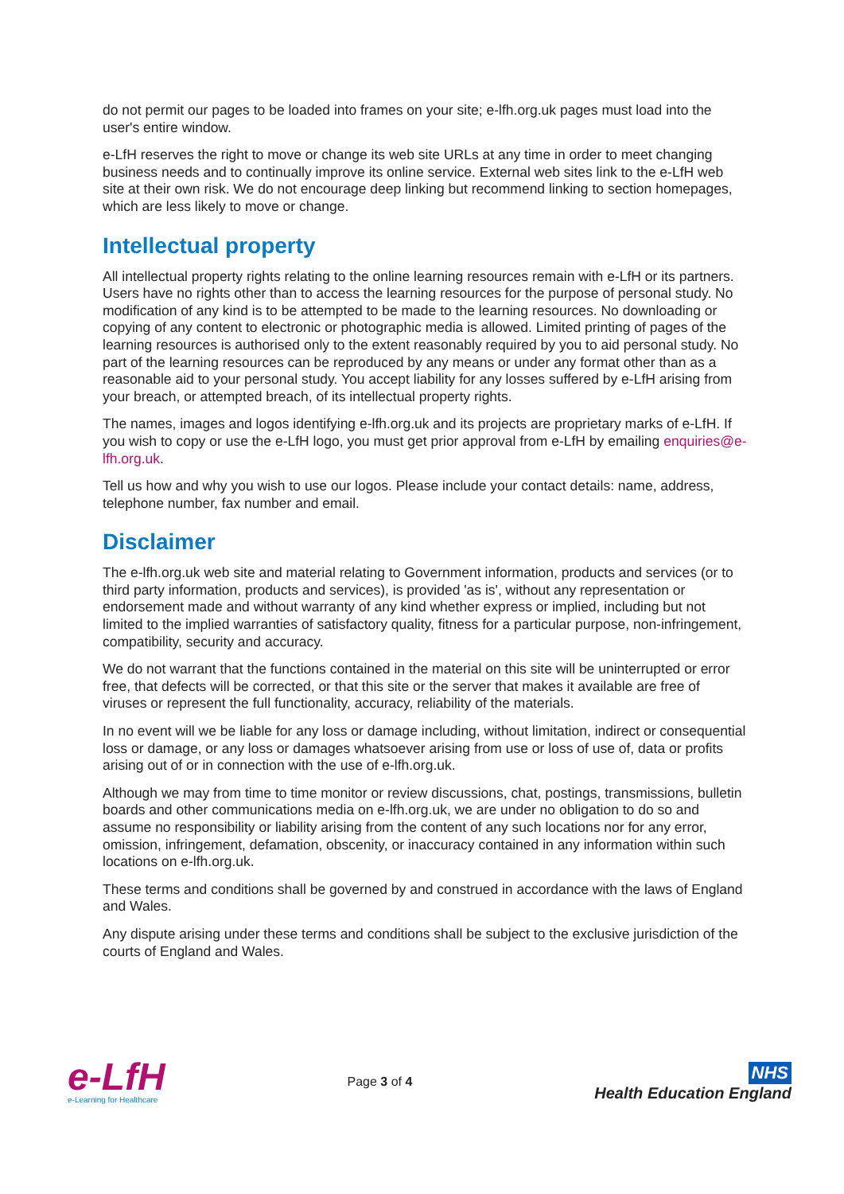do not permit our pages to be loaded into frames on your site; e-lfh.org.uk pages must load into the user's entire window.
e-LfH reserves the right to move or change its web site URLs at any time in order to meet changing business needs and to continually improve its online service. External web sites link to the e-LfH web site at their own risk. We do not encourage deep linking but recommend linking to section homepages, which are less likely to move or change.
Intellectual property
All intellectual property rights relating to the online learning resources remain with e-LfH or its partners. Users have no rights other than to access the learning resources for the purpose of personal study. No modification of any kind is to be attempted to be made to the learning resources. No downloading or copying of any content to electronic or photographic media is allowed. Limited printing of pages of the learning resources is authorised only to the extent reasonably required by you to aid personal study. No part of the learning resources can be reproduced by any means or under any format other than as a reasonable aid to your personal study. You accept liability for any losses suffered by e-LfH arising from your breach, or attempted breach, of its intellectual property rights.
The names, images and logos identifying e-lfh.org.uk and its projects are proprietary marks of e-LfH. If you wish to copy or use the e-LfH logo, you must get prior approval from e-LfH by emailing enquiries@e-lfh.org.uk.
Tell us how and why you wish to use our logos. Please include your contact details: name, address, telephone number, fax number and email.
Disclaimer
The e-lfh.org.uk web site and material relating to Government information, products and services (or to third party information, products and services), is provided 'as is', without any representation or endorsement made and without warranty of any kind whether express or implied, including but not limited to the implied warranties of satisfactory quality, fitness for a particular purpose, non-infringement, compatibility, security and accuracy.
We do not warrant that the functions contained in the material on this site will be uninterrupted or error free, that defects will be corrected, or that this site or the server that makes it available are free of viruses or represent the full functionality, accuracy, reliability of the materials.
In no event will we be liable for any loss or damage including, without limitation, indirect or consequential loss or damage, or any loss or damages whatsoever arising from use or loss of use of, data or profits arising out of or in connection with the use of e-lfh.org.uk.
Although we may from time to time monitor or review discussions, chat, postings, transmissions, bulletin boards and other communications media on e-lfh.org.uk, we are under no obligation to do so and assume no responsibility or liability arising from the content of any such locations nor for any error, omission, infringement, defamation, obscenity, or inaccuracy contained in any information within such locations on e-lfh.org.uk.
These terms and conditions shall be governed by and construed in accordance with the laws of England and Wales.
Any dispute arising under these terms and conditions shall be subject to the exclusive jurisdiction of the courts of England and Wales.
e-LfH
e-Learning for Healthcare
Page 3 of 4
NHS
Health Education England